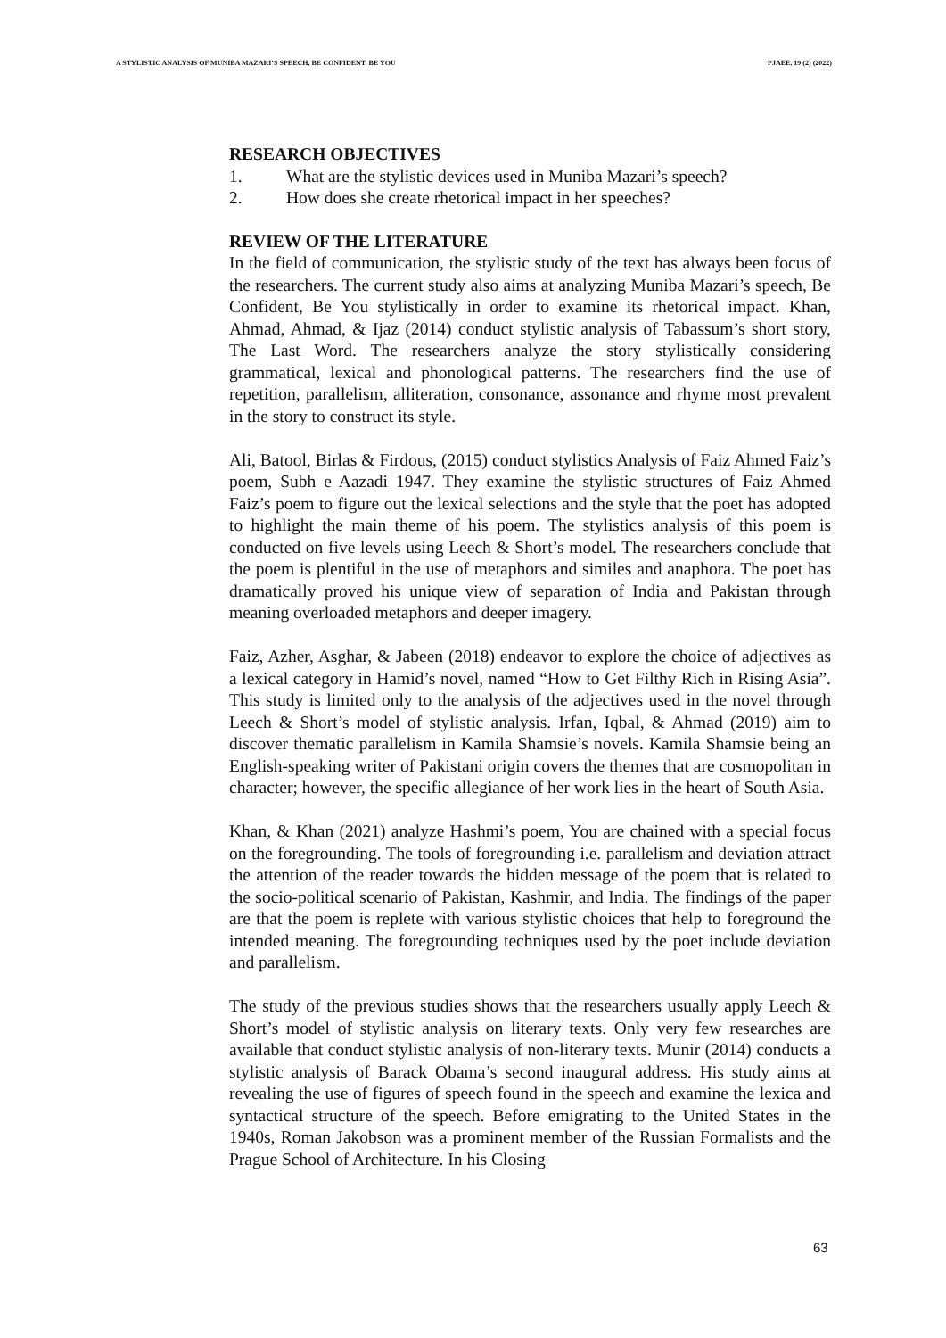A STYLISTIC ANALYSIS OF MUNIBA MAZARI’S SPEECH, BE CONFIDENT, BE YOU PJAEE, 19 (2) (2022)
RESEARCH OBJECTIVES
1. What are the stylistic devices used in Muniba Mazari’s speech?
2. How does she create rhetorical impact in her speeches?
REVIEW OF THE LITERATURE
In the field of communication, the stylistic study of the text has always been focus of the researchers. The current study also aims at analyzing Muniba Mazari’s speech, Be Confident, Be You stylistically in order to examine its rhetorical impact. Khan, Ahmad, Ahmad, & Ijaz (2014) conduct stylistic analysis of Tabassum’s short story, The Last Word. The researchers analyze the story stylistically considering grammatical, lexical and phonological patterns. The researchers find the use of repetition, parallelism, alliteration, consonance, assonance and rhyme most prevalent in the story to construct its style.
Ali, Batool, Birlas & Firdous, (2015) conduct stylistics Analysis of Faiz Ahmed Faiz’s poem, Subh e Aazadi 1947. They examine the stylistic structures of Faiz Ahmed Faiz’s poem to figure out the lexical selections and the style that the poet has adopted to highlight the main theme of his poem. The stylistics analysis of this poem is conducted on five levels using Leech & Short’s model. The researchers conclude that the poem is plentiful in the use of metaphors and similes and anaphora. The poet has dramatically proved his unique view of separation of India and Pakistan through meaning overloaded metaphors and deeper imagery.
Faiz, Azher, Asghar, & Jabeen (2018) endeavor to explore the choice of adjectives as a lexical category in Hamid’s novel, named “How to Get Filthy Rich in Rising Asia”. This study is limited only to the analysis of the adjectives used in the novel through Leech & Short’s model of stylistic analysis. Irfan, Iqbal, & Ahmad (2019) aim to discover thematic parallelism in Kamila Shamsie’s novels. Kamila Shamsie being an English-speaking writer of Pakistani origin covers the themes that are cosmopolitan in character; however, the specific allegiance of her work lies in the heart of South Asia.
Khan, & Khan (2021) analyze Hashmi’s poem, You are chained with a special focus on the foregrounding. The tools of foregrounding i.e. parallelism and deviation attract the attention of the reader towards the hidden message of the poem that is related to the socio-political scenario of Pakistan, Kashmir, and India. The findings of the paper are that the poem is replete with various stylistic choices that help to foreground the intended meaning. The foregrounding techniques used by the poet include deviation and parallelism.
The study of the previous studies shows that the researchers usually apply Leech & Short’s model of stylistic analysis on literary texts. Only very few researches are available that conduct stylistic analysis of non-literary texts. Munir (2014) conducts a stylistic analysis of Barack Obama’s second inaugural address. His study aims at revealing the use of figures of speech found in the speech and examine the lexica and syntactical structure of the speech. Before emigrating to the United States in the 1940s, Roman Jakobson was a prominent member of the Russian Formalists and the Prague School of Architecture. In his Closing
63